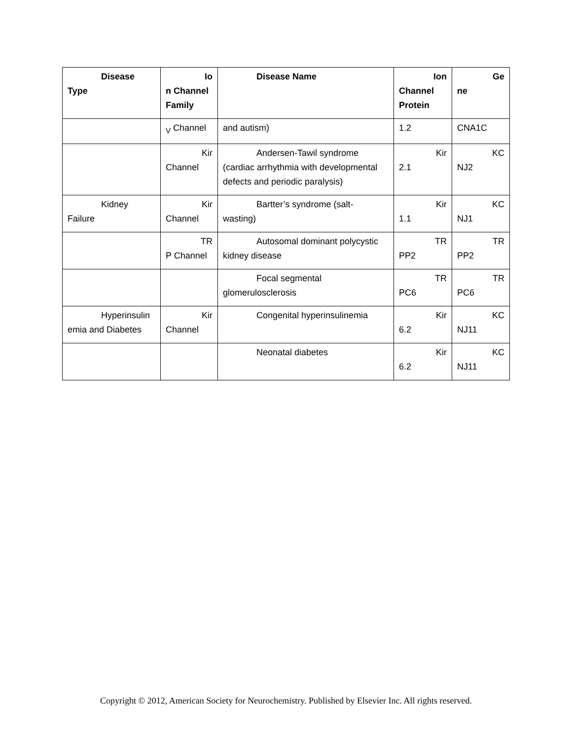| Disease Type | Io n Channel Family | Disease Name | Ion Channel Protein | Ge ne |
| --- | --- | --- | --- | --- |
| | <sub>V</sub> Channel | and autism) | 1.2 | CNA1C |
| | Kir Channel | Andersen-Tawil syndrome (cardiac arrhythmia with developmental defects and periodic paralysis) | Kir 2.1 | KC NJ2 |
| Kidney Failure | Kir Channel | Bartter’s syndrome (salt- wasting) | Kir 1.1 | KC NJ1 |
| | TR P Channel | Autosomal dominant polycystic kidney disease | TR PP2 | TR PP2 |
| | | Focal segmental glomerulosclerosis | TR PC6 | TR PC6 |
| Hyperinsulin emia and Diabetes | Kir Channel | Congenital hyperinsulinemia | Kir 6.2 | KC NJ11 |
| | | Neonatal diabetes | Kir 6.2 | KC NJ11 |
Copyright © 2012, American Society for Neurochemistry. Published by Elsevier Inc. All rights reserved.